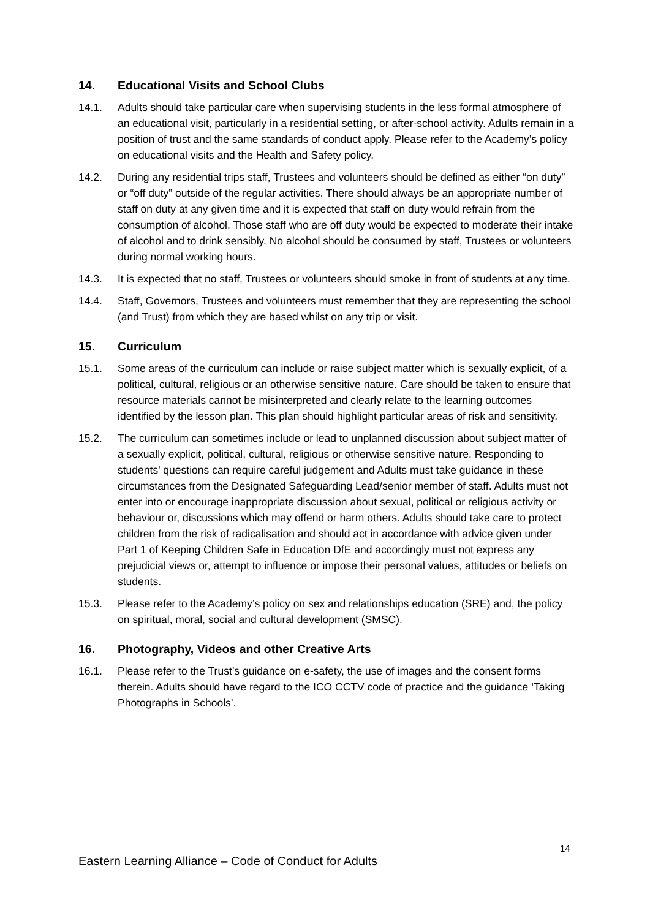14. Educational Visits and School Clubs
14.1. Adults should take particular care when supervising students in the less formal atmosphere of an educational visit, particularly in a residential setting, or after-school activity. Adults remain in a position of trust and the same standards of conduct apply. Please refer to the Academy’s policy on educational visits and the Health and Safety policy.
14.2. During any residential trips staff, Trustees and volunteers should be defined as either “on duty” or “off duty” outside of the regular activities. There should always be an appropriate number of staff on duty at any given time and it is expected that staff on duty would refrain from the consumption of alcohol. Those staff who are off duty would be expected to moderate their intake of alcohol and to drink sensibly. No alcohol should be consumed by staff, Trustees or volunteers during normal working hours.
14.3. It is expected that no staff, Trustees or volunteers should smoke in front of students at any time.
14.4. Staff, Governors, Trustees and volunteers must remember that they are representing the school (and Trust) from which they are based whilst on any trip or visit.
15. Curriculum
15.1. Some areas of the curriculum can include or raise subject matter which is sexually explicit, of a political, cultural, religious or an otherwise sensitive nature. Care should be taken to ensure that resource materials cannot be misinterpreted and clearly relate to the learning outcomes identified by the lesson plan. This plan should highlight particular areas of risk and sensitivity.
15.2. The curriculum can sometimes include or lead to unplanned discussion about subject matter of a sexually explicit, political, cultural, religious or otherwise sensitive nature. Responding to students' questions can require careful judgement and Adults must take guidance in these circumstances from the Designated Safeguarding Lead/senior member of staff. Adults must not enter into or encourage inappropriate discussion about sexual, political or religious activity or behaviour or, discussions which may offend or harm others. Adults should take care to protect children from the risk of radicalisation and should act in accordance with advice given under Part 1 of Keeping Children Safe in Education DfE and accordingly must not express any prejudicial views or, attempt to influence or impose their personal values, attitudes or beliefs on students.
15.3. Please refer to the Academy’s policy on sex and relationships education (SRE) and, the policy on spiritual, moral, social and cultural development (SMSC).
16. Photography, Videos and other Creative Arts
16.1. Please refer to the Trust’s guidance on e-safety, the use of images and the consent forms therein. Adults should have regard to the ICO CCTV code of practice and the guidance ‘Taking Photographs in Schools’.
14
Eastern Learning Alliance – Code of Conduct for Adults